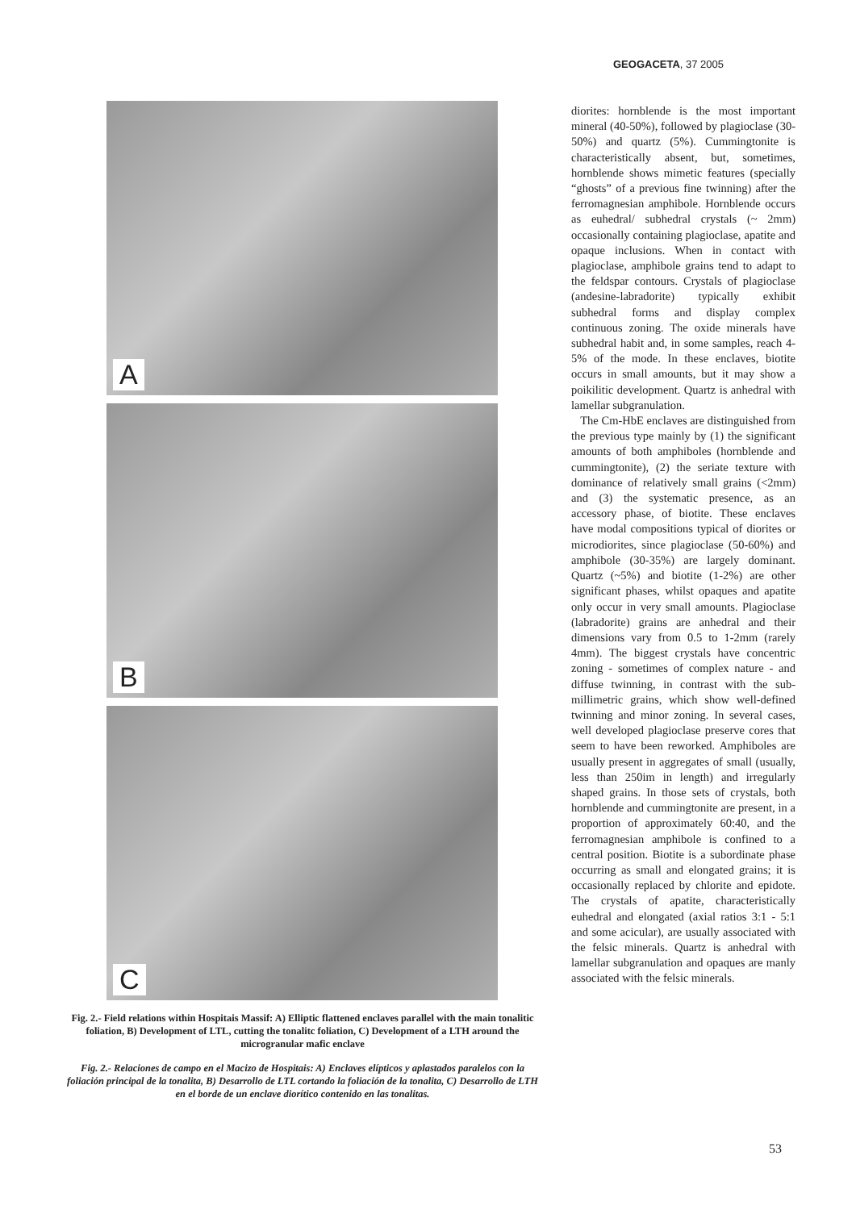GEOGACETA, 37 2005
A
B
C
Fig. 2.- Field relations within Hospitais Massif: A) Elliptic flattened enclaves parallel with the main tonalitic foliation, B) Development of LTL, cutting the tonalitc foliation, C) Development of a LTH around the microgranular mafic enclave
Fig. 2.- Relaciones de campo en el Macizo de Hospitais: A) Enclaves elípticos y aplastados paralelos con la foliación principal de la tonalita, B) Desarrollo de LTL cortando la foliación de la tonalita, C) Desarrollo de LTH en el borde de un enclave diorítico contenido en las tonalitas.
diorites: hornblende is the most important mineral (40-50%), followed by plagioclase (30-50%) and quartz (5%). Cummingtonite is characteristically absent, but, sometimes, hornblende shows mimetic features (specially “ghosts” of a previous fine twinning) after the ferromagnesian amphibole. Hornblende occurs as euhedral/ subhedral crystals (~ 2mm) occasionally containing plagioclase, apatite and opaque inclusions. When in contact with plagioclase, amphibole grains tend to adapt to the feldspar contours. Crystals of plagioclase (andesine-labradorite) typically exhibit subhedral forms and display complex continuous zoning. The oxide minerals have subhedral habit and, in some samples, reach 4-5% of the mode. In these enclaves, biotite occurs in small amounts, but it may show a poikilitic development. Quartz is anhedral with lamellar subgranulation.
The Cm-HbE enclaves are distinguished from the previous type mainly by (1) the significant amounts of both amphiboles (hornblende and cummingtonite), (2) the seriate texture with dominance of relatively small grains (<2mm) and (3) the systematic presence, as an accessory phase, of biotite. These enclaves have modal compositions typical of diorites or microdiorites, since plagioclase (50-60%) and amphibole (30-35%) are largely dominant. Quartz (~5%) and biotite (1-2%) are other significant phases, whilst opaques and apatite only occur in very small amounts. Plagioclase (labradorite) grains are anhedral and their dimensions vary from 0.5 to 1-2mm (rarely 4mm). The biggest crystals have concentric zoning - sometimes of complex nature - and diffuse twinning, in contrast with the sub-millimetric grains, which show well-defined twinning and minor zoning. In several cases, well developed plagioclase preserve cores that seem to have been reworked. Amphiboles are usually present in aggregates of small (usually, less than 250im in length) and irregularly shaped grains. In those sets of crystals, both hornblende and cummingtonite are present, in a proportion of approximately 60:40, and the ferromagnesian amphibole is confined to a central position. Biotite is a subordinate phase occurring as small and elongated grains; it is occasionally replaced by chlorite and epidote. The crystals of apatite, characteristically euhedral and elongated (axial ratios 3:1 - 5:1 and some acicular), are usually associated with the felsic minerals. Quartz is anhedral with lamellar subgranulation and opaques are manly associated with the felsic minerals.
53